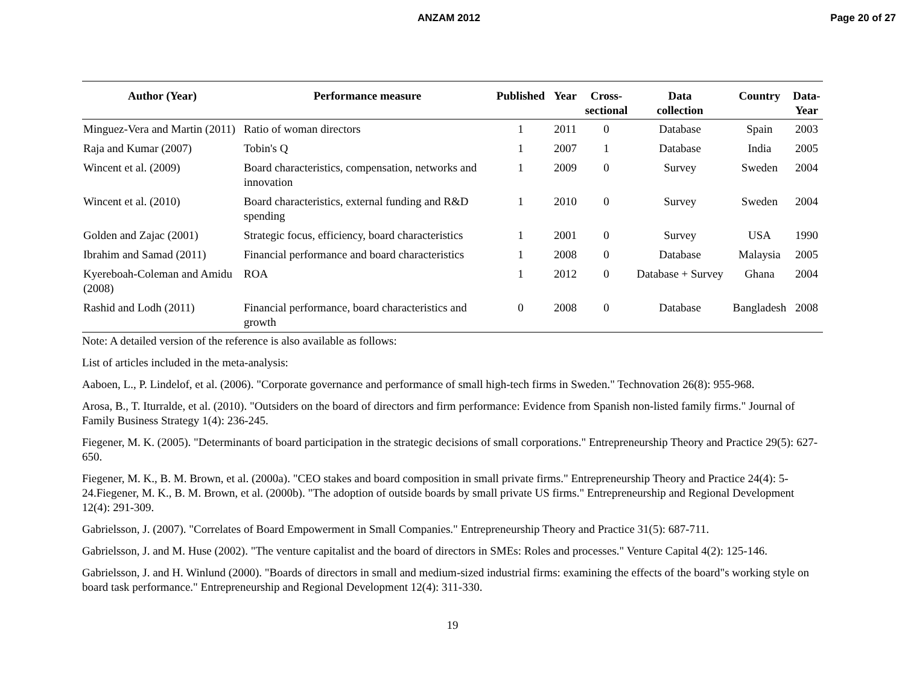ANZAM 2012 Page 20 of 27
| Author (Year) | Performance measure | Published | Year | Cross- sectional | Data collection | Country | Data- Year |
| --- | --- | --- | --- | --- | --- | --- | --- |
| Minguez-Vera and Martin (2011) | Ratio of woman directors | 1 | 2011 | 0 | Database | Spain | 2003 |
| Raja and Kumar (2007) | Tobin's Q | 1 | 2007 | 1 | Database | India | 2005 |
| Wincent et al. (2009) | Board characteristics, compensation, networks and innovation | 1 | 2009 | 0 | Survey | Sweden | 2004 |
| Wincent et al. (2010) | Board characteristics, external funding and R&D spending | 1 | 2010 | 0 | Survey | Sweden | 2004 |
| Golden and Zajac (2001) | Strategic focus, efficiency, board characteristics | 1 | 2001 | 0 | Survey | USA | 1990 |
| Ibrahim and Samad (2011) | Financial performance and board characteristics | 1 | 2008 | 0 | Database | Malaysia | 2005 |
| Kyereboah-Coleman and Amidu (2008) | ROA | 1 | 2012 | 0 | Database + Survey | Ghana | 2004 |
| Rashid and Lodh (2011) | Financial performance, board characteristics and growth | 0 | 2008 | 0 | Database | Bangladesh | 2008 |
Note: A detailed version of the reference is also available as follows:
List of articles included in the meta-analysis:
Aaboen, L., P. Lindelof, et al. (2006). "Corporate governance and performance of small high-tech firms in Sweden." Technovation 26(8): 955-968.
Arosa, B., T. Iturralde, et al. (2010). "Outsiders on the board of directors and firm performance: Evidence from Spanish non-listed family firms." Journal of Family Business Strategy 1(4): 236-245.
Fiegener, M. K. (2005). "Determinants of board participation in the strategic decisions of small corporations." Entrepreneurship Theory and Practice 29(5): 627-650.
Fiegener, M. K., B. M. Brown, et al. (2000a). "CEO stakes and board composition in small private firms." Entrepreneurship Theory and Practice 24(4): 5-24.Fiegener, M. K., B. M. Brown, et al. (2000b). "The adoption of outside boards by small private US firms." Entrepreneurship and Regional Development 12(4): 291-309.
Gabrielsson, J. (2007). "Correlates of Board Empowerment in Small Companies." Entrepreneurship Theory and Practice 31(5): 687-711.
Gabrielsson, J. and M. Huse (2002). "The venture capitalist and the board of directors in SMEs: Roles and processes." Venture Capital 4(2): 125-146.
Gabrielsson, J. and H. Winlund (2000). "Boards of directors in small and medium-sized industrial firms: examining the effects of the board"s working style on board task performance." Entrepreneurship and Regional Development 12(4): 311-330.
19